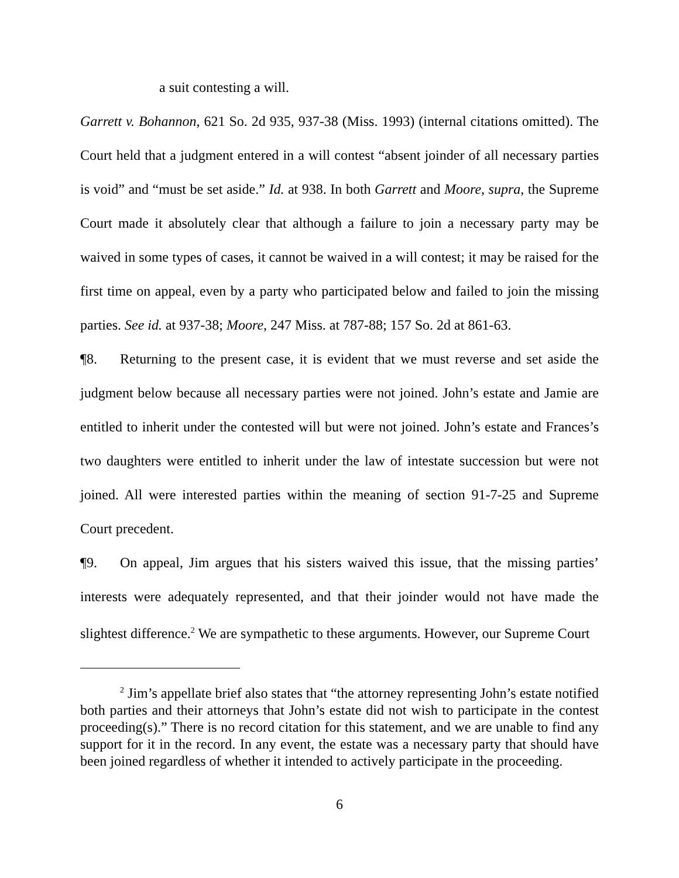a suit contesting a will.
Garrett v. Bohannon, 621 So. 2d 935, 937-38 (Miss. 1993) (internal citations omitted). The Court held that a judgment entered in a will contest “absent joinder of all necessary parties is void” and “must be set aside.” Id. at 938. In both Garrett and Moore, supra, the Supreme Court made it absolutely clear that although a failure to join a necessary party may be waived in some types of cases, it cannot be waived in a will contest; it may be raised for the first time on appeal, even by a party who participated below and failed to join the missing parties. See id. at 937-38; Moore, 247 Miss. at 787-88; 157 So. 2d at 861-63.
¶8. Returning to the present case, it is evident that we must reverse and set aside the judgment below because all necessary parties were not joined. John’s estate and Jamie are entitled to inherit under the contested will but were not joined. John’s estate and Frances’s two daughters were entitled to inherit under the law of intestate succession but were not joined. All were interested parties within the meaning of section 91-7-25 and Supreme Court precedent.
¶9. On appeal, Jim argues that his sisters waived this issue, that the missing parties’ interests were adequately represented, and that their joinder would not have made the slightest difference.<sup>2</sup> We are sympathetic to these arguments. However, our Supreme Court
<sup>2</sup> Jim’s appellate brief also states that “the attorney representing John’s estate notified both parties and their attorneys that John’s estate did not wish to participate in the contest proceeding(s).” There is no record citation for this statement, and we are unable to find any support for it in the record. In any event, the estate was a necessary party that should have been joined regardless of whether it intended to actively participate in the proceeding.
6